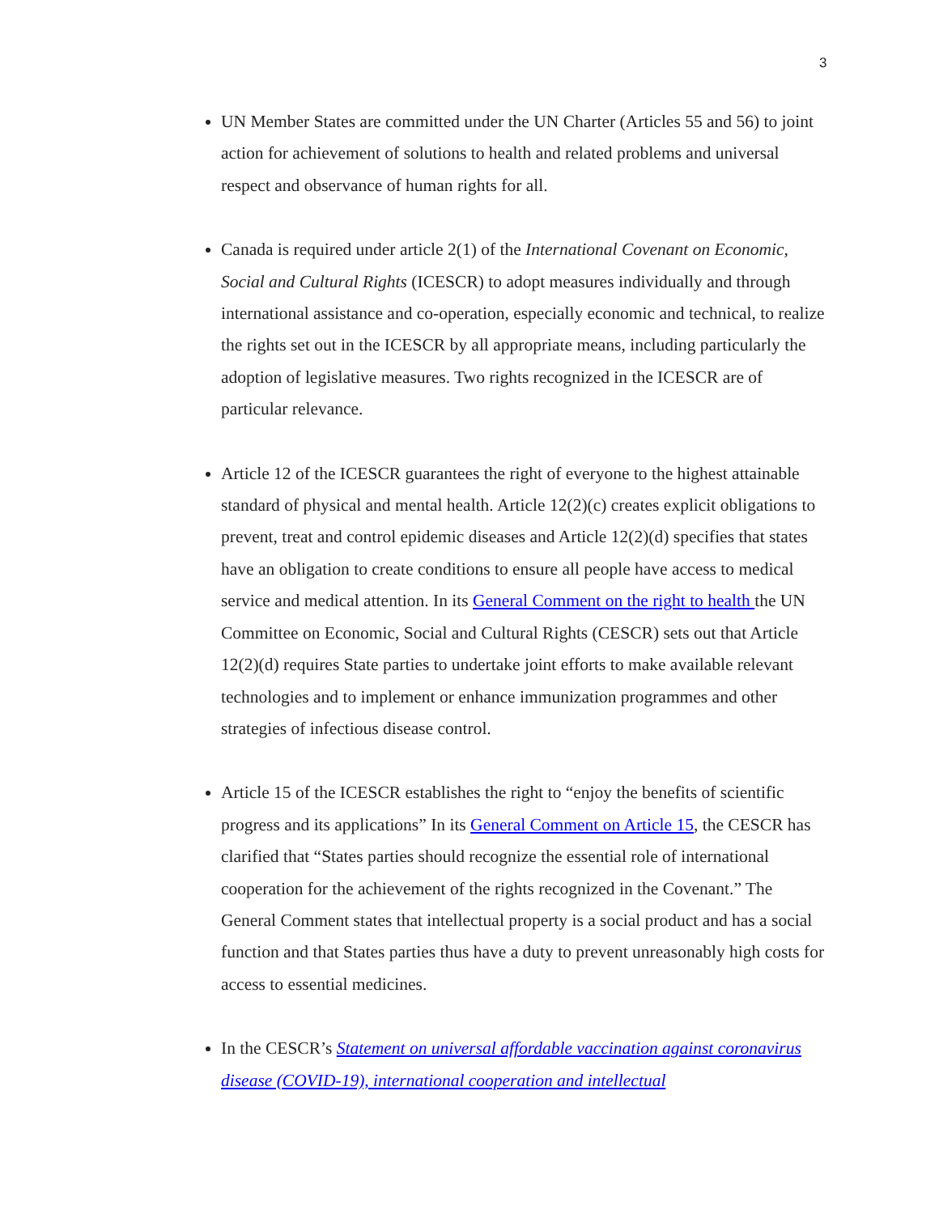3
UN Member States are committed under the UN Charter (Articles 55 and 56) to joint action for achievement of solutions to health and related problems and universal respect and observance of human rights for all.
Canada is required under article 2(1) of the International Covenant on Economic, Social and Cultural Rights (ICESCR) to adopt measures individually and through international assistance and co-operation, especially economic and technical, to realize the rights set out in the ICESCR by all appropriate means, including particularly the adoption of legislative measures. Two rights recognized in the ICESCR are of particular relevance.
Article 12 of the ICESCR guarantees the right of everyone to the highest attainable standard of physical and mental health. Article 12(2)(c) creates explicit obligations to prevent, treat and control epidemic diseases and Article 12(2)(d) specifies that states have an obligation to create conditions to ensure all people have access to medical service and medical attention. In its General Comment on the right to health the UN Committee on Economic, Social and Cultural Rights (CESCR) sets out that Article 12(2)(d) requires State parties to undertake joint efforts to make available relevant technologies and to implement or enhance immunization programmes and other strategies of infectious disease control.
Article 15 of the ICESCR establishes the right to “enjoy the benefits of scientific progress and its applications” In its General Comment on Article 15, the CESCR has clarified that “States parties should recognize the essential role of international cooperation for the achievement of the rights recognized in the Covenant.” The General Comment states that intellectual property is a social product and has a social function and that States parties thus have a duty to prevent unreasonably high costs for access to essential medicines.
In the CESCR’s Statement on universal affordable vaccination against coronavirus disease (COVID-19), international cooperation and intellectual